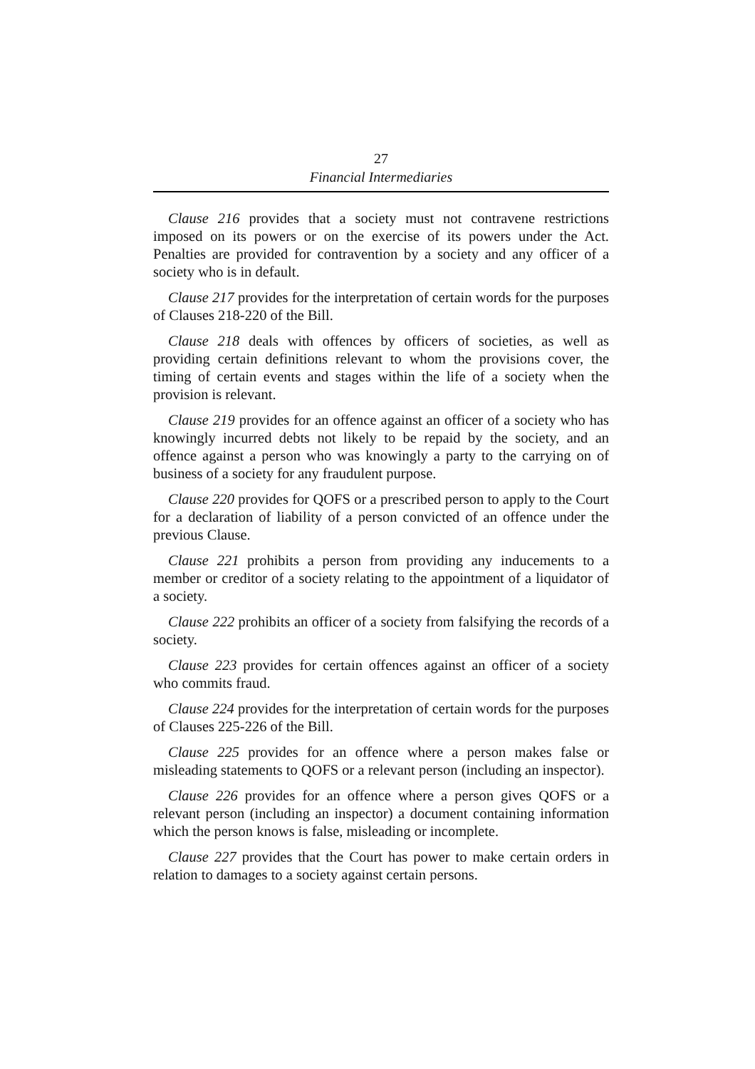27
Financial Intermediaries
Clause 216 provides that a society must not contravene restrictions imposed on its powers or on the exercise of its powers under the Act. Penalties are provided for contravention by a society and any officer of a society who is in default.
Clause 217 provides for the interpretation of certain words for the purposes of Clauses 218-220 of the Bill.
Clause 218 deals with offences by officers of societies, as well as providing certain definitions relevant to whom the provisions cover, the timing of certain events and stages within the life of a society when the provision is relevant.
Clause 219 provides for an offence against an officer of a society who has knowingly incurred debts not likely to be repaid by the society, and an offence against a person who was knowingly a party to the carrying on of business of a society for any fraudulent purpose.
Clause 220 provides for QOFS or a prescribed person to apply to the Court for a declaration of liability of a person convicted of an offence under the previous Clause.
Clause 221 prohibits a person from providing any inducements to a member or creditor of a society relating to the appointment of a liquidator of a society.
Clause 222 prohibits an officer of a society from falsifying the records of a society.
Clause 223 provides for certain offences against an officer of a society who commits fraud.
Clause 224 provides for the interpretation of certain words for the purposes of Clauses 225-226 of the Bill.
Clause 225 provides for an offence where a person makes false or misleading statements to QOFS or a relevant person (including an inspector).
Clause 226 provides for an offence where a person gives QOFS or a relevant person (including an inspector) a document containing information which the person knows is false, misleading or incomplete.
Clause 227 provides that the Court has power to make certain orders in relation to damages to a society against certain persons.